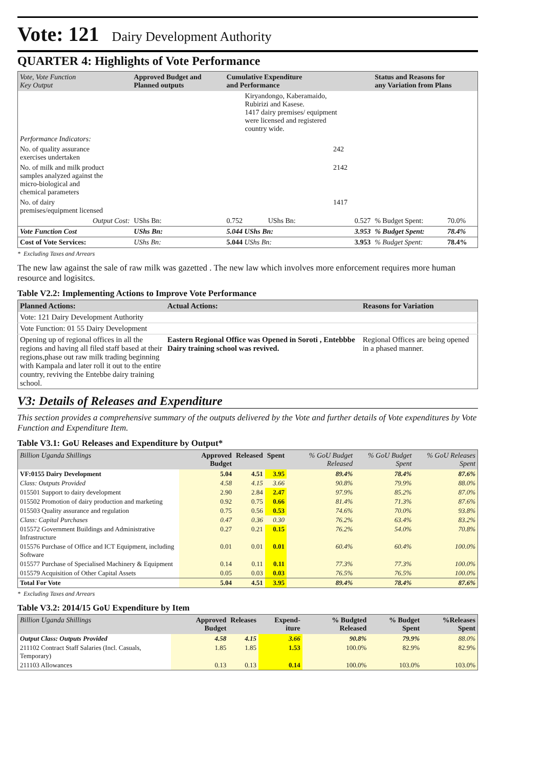Vote: 121 Dairy Development Authority
QUARTER 4: Highlights of Vote Performance
| Vote, Vote Function Key Output | Approved Budget and Planned outputs | Cumulative Expenditure and Performance | | | Status and Reasons for any Variation from Plans | |
| --- | --- | --- | --- | --- | --- | --- |
| | | Kiryandongo, Kaberamaido, Rubirizi and Kasese. 1417 dairy premises/ equipment were licensed and registered country wide. | | | | |
| Performance Indicators: | | | | | | |
| No. of quality assurance exercises undertaken | | | | 242 | | |
| No. of milk and milk product samples analyzed against the micro-biological and chemical parameters | | | | 2142 | | |
| No. of dairy premises/equipment licensed | | | | 1417 | | |
| Output Cost: | UShs Bn: | 0.752 | UShs Bn: | 0.527 | % Budget Spent: | 70.0% |
| Vote Function Cost | UShs Bn: | 5.044 UShs Bn: | | 3.953 | % Budget Spent: | 78.4% |
| Cost of Vote Services: | UShs Bn: | 5.044 UShs Bn: | | 3.953 | % Budget Spent: | 78.4% |
* Excluding Taxes and Arrears
The new law against the sale of raw milk was gazetted . The new law which involves more enforcement requires more human resource and logisitcs.
Table V2.2: Implementing Actions to Improve Vote Performance
| Planned Actions: | Actual Actions: | Reasons for Variation |
| --- | --- | --- |
| Vote: 121 Dairy Development Authority | | |
| Vote Function: 01 55 Dairy Development | | |
| Opening up of regional offices in all the regions and having all filed staff based at their regions,phase out raw milk trading beginning with Kampala and later roll it out to the entire country, reviving the Entebbe dairy training school. | Eastern Regional Office was Opened in Soroti , Entebbbe Dairy training school was revived. | Regional Offices are being opened in a phased manner. |
V3: Details of Releases and Expenditure
This section provides a comprehensive summary of the outputs delivered by the Vote and further details of Vote expenditures by Vote Function and Expenditure Item.
Table V3.1: GoU Releases and Expenditure by Output*
| Billion Uganda Shillings | Approved Budget | Released | Spent | % GoU Budget Released | % GoU Budget Spent | % GoU Releases Spent |
| --- | --- | --- | --- | --- | --- | --- |
| VF:0155 Dairy Development | 5.04 | 4.51 | 3.95 | 89.4% | 78.4% | 87.6% |
| Class: Outputs Provided | 4.58 | 4.15 | 3.66 | 90.8% | 79.9% | 88.0% |
| 015501 Support to dairy development | 2.90 | 2.84 | 2.47 | 97.9% | 85.2% | 87.0% |
| 015502 Promotion of dairy production and marketing | 0.92 | 0.75 | 0.66 | 81.4% | 71.3% | 87.6% |
| 015503 Quality assurance and regulation | 0.75 | 0.56 | 0.53 | 74.6% | 70.0% | 93.8% |
| Class: Capital Purchases | 0.47 | 0.36 | 0.30 | 76.2% | 63.4% | 83.2% |
| 015572 Government Buildings and Administrative Infrastructure | 0.27 | 0.21 | 0.15 | 76.2% | 54.0% | 70.8% |
| 015576 Purchase of Office and ICT Equipment, including Software | 0.01 | 0.01 | 0.01 | 60.4% | 60.4% | 100.0% |
| 015577 Purchase of Specialised Machinery & Equipment | 0.14 | 0.11 | 0.11 | 77.3% | 77.3% | 100.0% |
| 015579 Acquisition of Other Capital Assets | 0.05 | 0.03 | 0.03 | 76.5% | 76.5% | 100.0% |
| Total For Vote | 5.04 | 4.51 | 3.95 | 89.4% | 78.4% | 87.6% |
* Excluding Taxes and Arrears
Table V3.2: 2014/15 GoU Expenditure by Item
| Billion Uganda Shillings | Approved Budget | Releases | Expend-iture | % Budgted Released | % Budget Spent | %Releases Spent |
| --- | --- | --- | --- | --- | --- | --- |
| Output Class: Outputs Provided | 4.58 | 4.15 | 3.66 | 90.8% | 79.9% | 88.0% |
| 211102 Contract Staff Salaries (Incl. Casuals, Temporary) | 1.85 | 1.85 | 1.53 | 100.0% | 82.9% | 82.9% |
| 211103 Allowances | 0.13 | 0.13 | 0.14 | 100.0% | 103.0% | 103.0% |